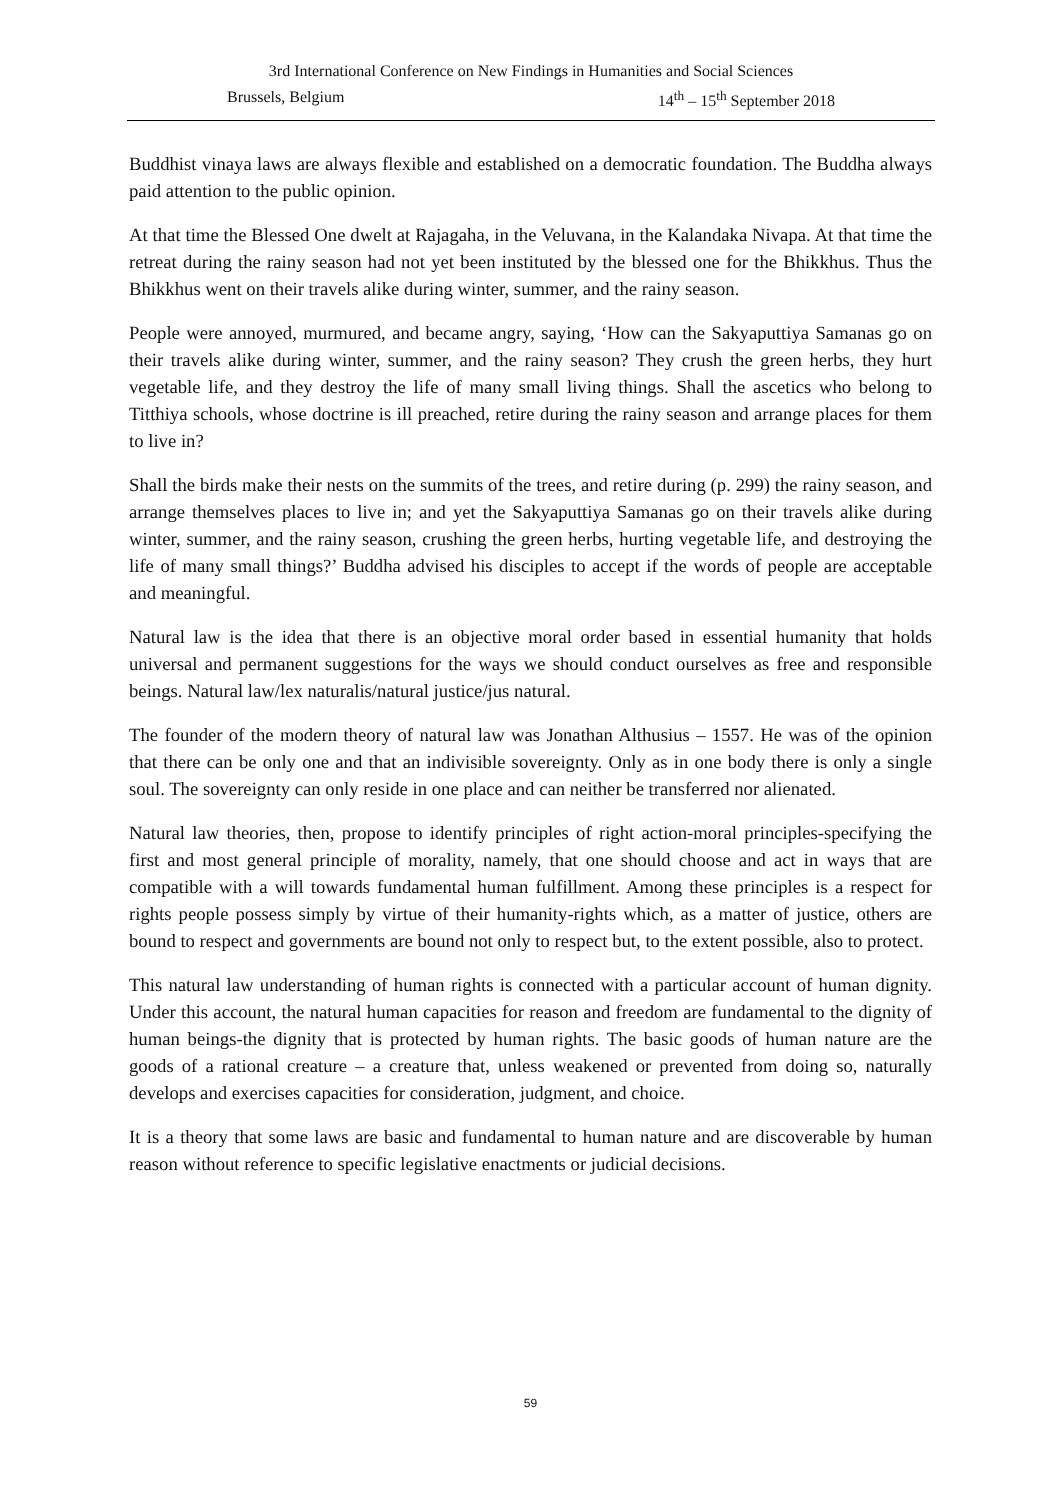3rd International Conference on New Findings in Humanities and Social Sciences
Brussels, Belgium 14<sup>th</sup> – 15<sup>th</sup> September 2018
Buddhist vinaya laws are always flexible and established on a democratic foundation. The Buddha always paid attention to the public opinion.
At that time the Blessed One dwelt at Rajagaha, in the Veluvana, in the Kalandaka Nivapa. At that time the retreat during the rainy season had not yet been instituted by the blessed one for the Bhikkhus. Thus the Bhikkhus went on their travels alike during winter, summer, and the rainy season.
People were annoyed, murmured, and became angry, saying, ‘How can the Sakyaputtiya Samanas go on their travels alike during winter, summer, and the rainy season? They crush the green herbs, they hurt vegetable life, and they destroy the life of many small living things. Shall the ascetics who belong to Titthiya schools, whose doctrine is ill preached, retire during the rainy season and arrange places for them to live in?
Shall the birds make their nests on the summits of the trees, and retire during (p. 299) the rainy season, and arrange themselves places to live in; and yet the Sakyaputtiya Samanas go on their travels alike during winter, summer, and the rainy season, crushing the green herbs, hurting vegetable life, and destroying the life of many small things?’ Buddha advised his disciples to accept if the words of people are acceptable and meaningful.
Natural law is the idea that there is an objective moral order based in essential humanity that holds universal and permanent suggestions for the ways we should conduct ourselves as free and responsible beings. Natural law/lex naturalis/natural justice/jus natural.
The founder of the modern theory of natural law was Jonathan Althusius – 1557. He was of the opinion that there can be only one and that an indivisible sovereignty. Only as in one body there is only a single soul. The sovereignty can only reside in one place and can neither be transferred nor alienated.
Natural law theories, then, propose to identify principles of right action-moral principles-specifying the first and most general principle of morality, namely, that one should choose and act in ways that are compatible with a will towards fundamental human fulfillment. Among these principles is a respect for rights people possess simply by virtue of their humanity-rights which, as a matter of justice, others are bound to respect and governments are bound not only to respect but, to the extent possible, also to protect.
This natural law understanding of human rights is connected with a particular account of human dignity. Under this account, the natural human capacities for reason and freedom are fundamental to the dignity of human beings-the dignity that is protected by human rights. The basic goods of human nature are the goods of a rational creature – a creature that, unless weakened or prevented from doing so, naturally develops and exercises capacities for consideration, judgment, and choice.
It is a theory that some laws are basic and fundamental to human nature and are discoverable by human reason without reference to specific legislative enactments or judicial decisions.
59